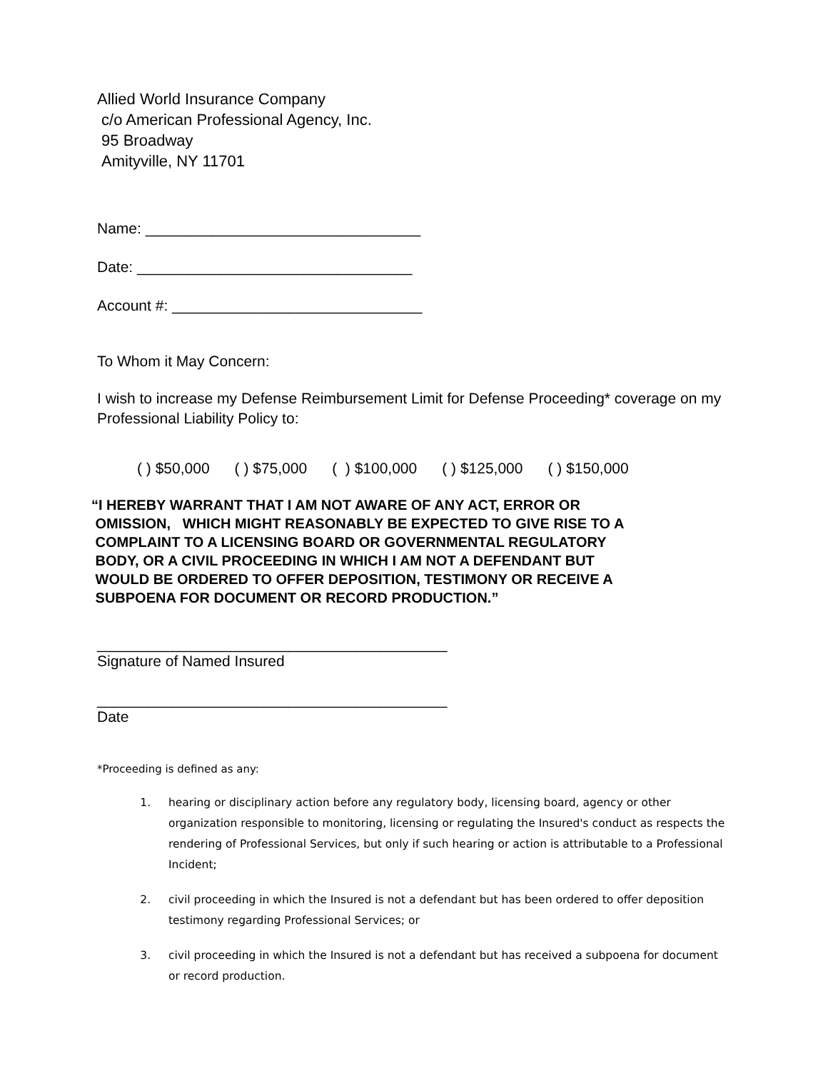Allied World Insurance Company
c/o American Professional Agency, Inc.
95 Broadway
Amityville, NY 11701
Name: _________________________________
Date: _________________________________
Account #: ______________________________
To Whom it May Concern:
I wish to increase my Defense Reimbursement Limit for Defense Proceeding* coverage on my Professional Liability Policy to:
( ) $50,000 ( ) $75,000 ( ) $100,000 ( ) $125,000 ( ) $150,000
“I HEREBY WARRANT THAT I AM NOT AWARE OF ANY ACT, ERROR OR
OMISSION, WHICH MIGHT REASONABLY BE EXPECTED TO GIVE RISE TO A
COMPLAINT TO A LICENSING BOARD OR GOVERNMENTAL REGULATORY
BODY, OR A CIVIL PROCEEDING IN WHICH I AM NOT A DEFENDANT BUT
WOULD BE ORDERED TO OFFER DEPOSITION, TESTIMONY OR RECEIVE A
SUBPOENA FOR DOCUMENT OR RECORD PRODUCTION.”
__________________________________________
Signature of Named Insured
__________________________________________
Date
*Proceeding is defined as any:
1. hearing or disciplinary action before any regulatory body, licensing board, agency or other organization responsible to monitoring, licensing or regulating the Insured's conduct as respects the rendering of Professional Services, but only if such hearing or action is attributable to a Professional Incident;
2. civil proceeding in which the Insured is not a defendant but has been ordered to offer deposition testimony regarding Professional Services; or
3. civil proceeding in which the Insured is not a defendant but has received a subpoena for document or record production.